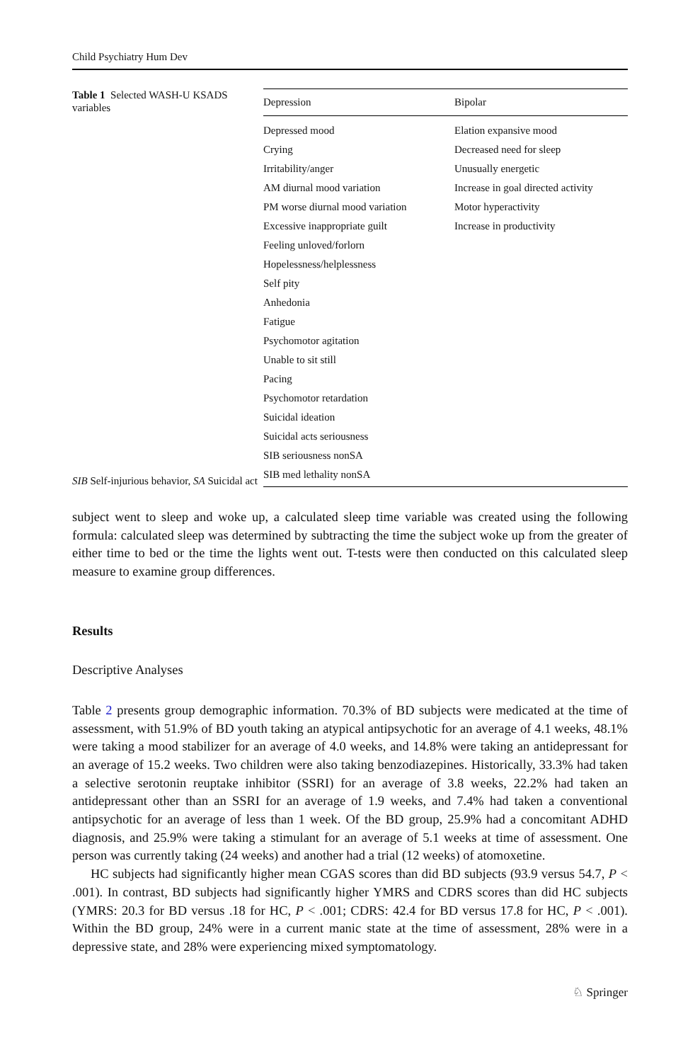Child Psychiatry Hum Dev
Table 1 Selected WASH-U KSADS variables
SIB Self-injurious behavior, SA Suicidal act
| Depression | Bipolar |
| --- | --- |
| Depressed mood | Elation expansive mood |
| Crying | Decreased need for sleep |
| Irritability/anger | Unusually energetic |
| AM diurnal mood variation | Increase in goal directed activity |
| PM worse diurnal mood variation | Motor hyperactivity |
| Excessive inappropriate guilt | Increase in productivity |
| Feeling unloved/forlorn | |
| Hopelessness/helplessness | |
| Self pity | |
| Anhedonia | |
| Fatigue | |
| Psychomotor agitation | |
| Unable to sit still | |
| Pacing | |
| Psychomotor retardation | |
| Suicidal ideation | |
| Suicidal acts seriousness | |
| SIB seriousness nonSA | |
| SIB med lethality nonSA | |
subject went to sleep and woke up, a calculated sleep time variable was created using the following formula: calculated sleep was determined by subtracting the time the subject woke up from the greater of either time to bed or the time the lights went out. T-tests were then conducted on this calculated sleep measure to examine group differences.
Results
Descriptive Analyses
Table 2 presents group demographic information. 70.3% of BD subjects were medicated at the time of assessment, with 51.9% of BD youth taking an atypical antipsychotic for an average of 4.1 weeks, 48.1% were taking a mood stabilizer for an average of 4.0 weeks, and 14.8% were taking an antidepressant for an average of 15.2 weeks. Two children were also taking benzodiazepines. Historically, 33.3% had taken a selective serotonin reuptake inhibitor (SSRI) for an average of 3.8 weeks, 22.2% had taken an antidepressant other than an SSRI for an average of 1.9 weeks, and 7.4% had taken a conventional antipsychotic for an average of less than 1 week. Of the BD group, 25.9% had a concomitant ADHD diagnosis, and 25.9% were taking a stimulant for an average of 5.1 weeks at time of assessment. One person was currently taking (24 weeks) and another had a trial (12 weeks) of atomoxetine.
HC subjects had significantly higher mean CGAS scores than did BD subjects (93.9 versus 54.7, P < .001). In contrast, BD subjects had significantly higher YMRS and CDRS scores than did HC subjects (YMRS: 20.3 for BD versus .18 for HC, P < .001; CDRS: 42.4 for BD versus 17.8 for HC, P < .001). Within the BD group, 24% were in a current manic state at the time of assessment, 28% were in a depressive state, and 28% were experiencing mixed symptomatology.
♘ Springer